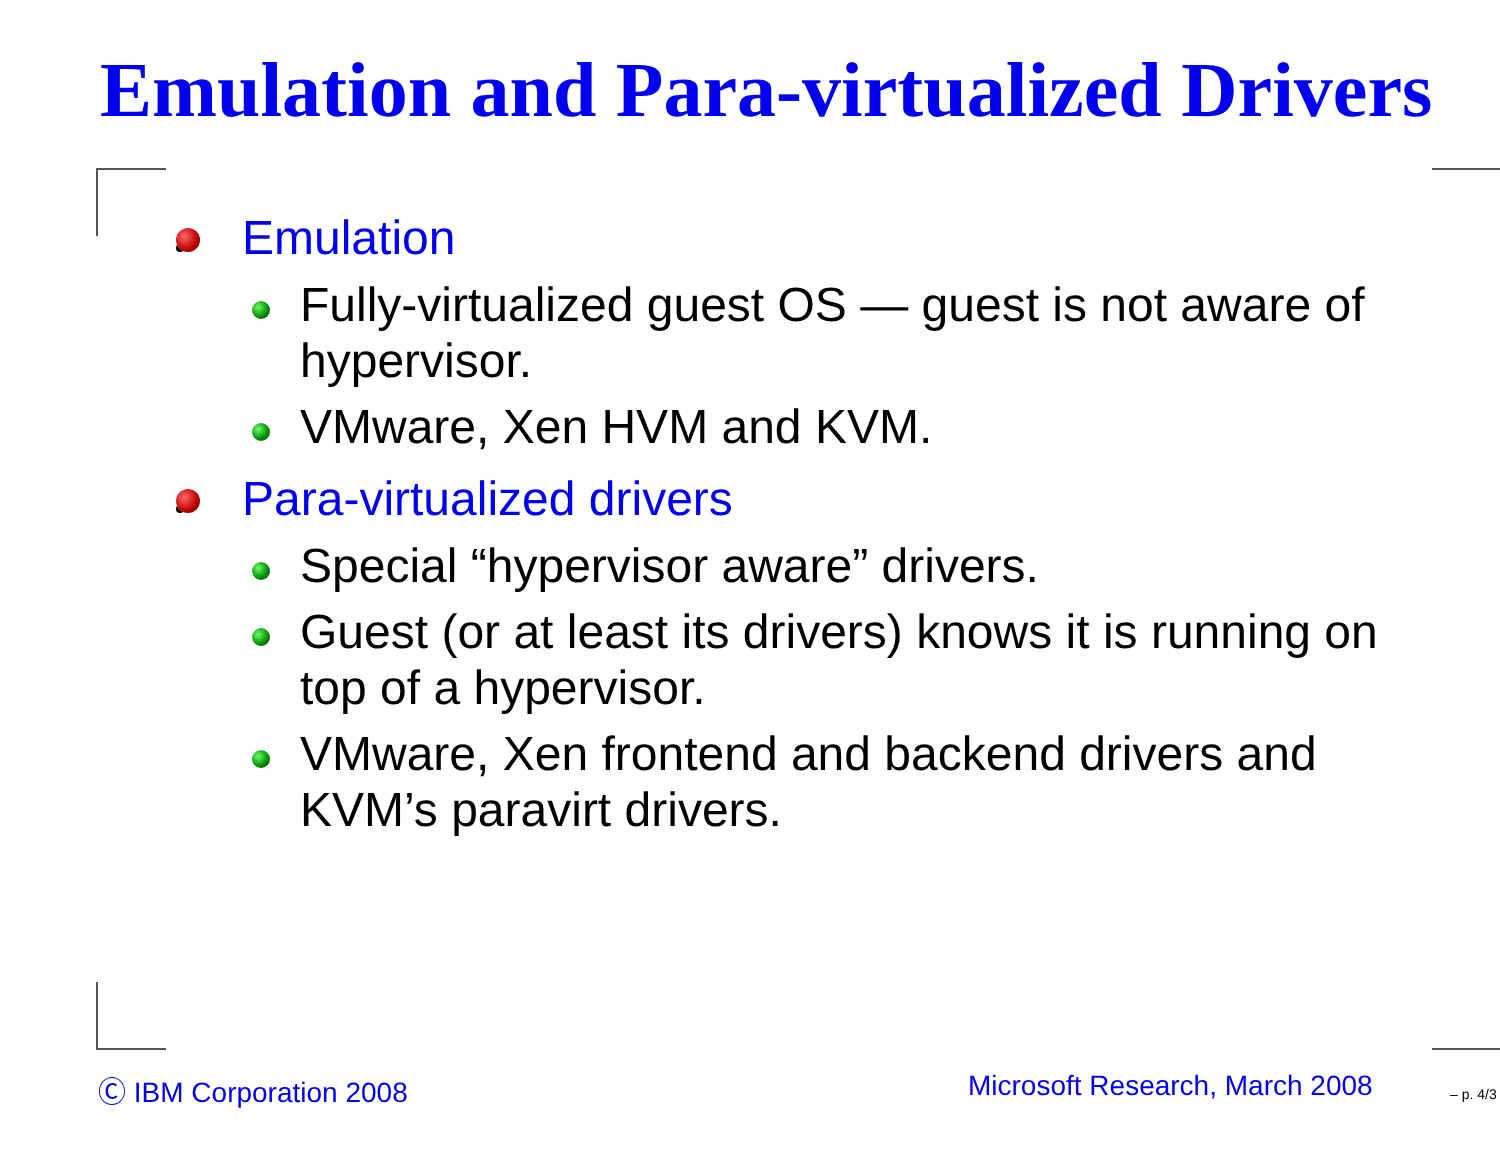Emulation and Para-virtualized Drivers
Emulation
Fully-virtualized guest OS — guest is not aware of hypervisor.
VMware, Xen HVM and KVM.
Para-virtualized drivers
Special “hypervisor aware” drivers.
Guest (or at least its drivers) knows it is running on top of a hypervisor.
VMware, Xen frontend and backend drivers and KVM’s paravirt drivers.
Ⓒ IBM Corporation 2008 Microsoft Research, March 2008 – p. 4/3